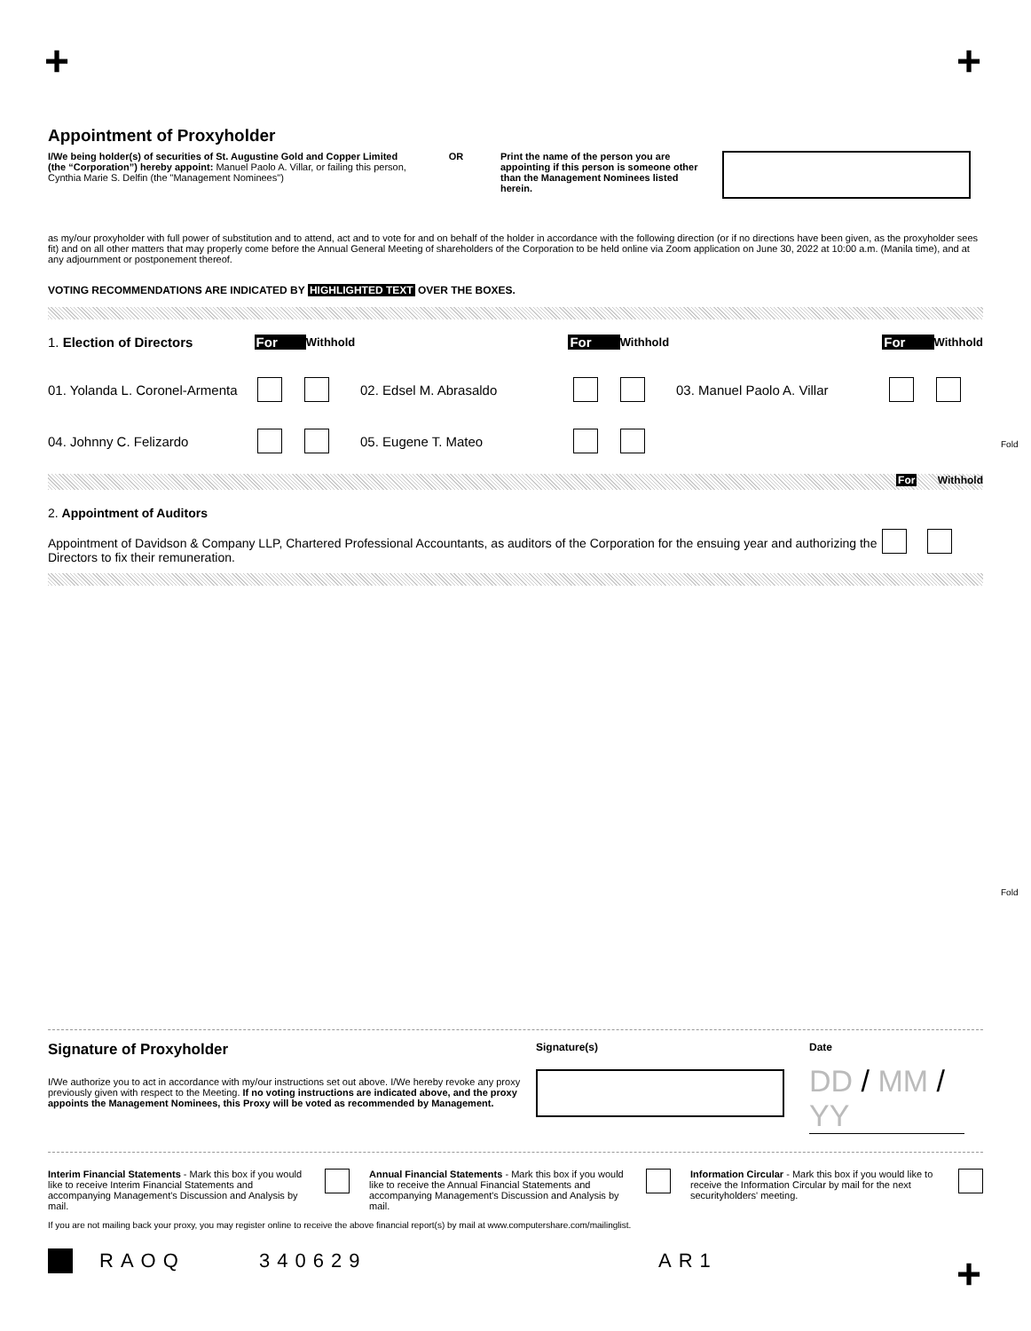+ +
Appointment of Proxyholder
I/We being holder(s) of securities of St. Augustine Gold and Copper Limited (the “Corporation”) hereby appoint: Manuel Paolo A. Villar, or failing this person, Cynthia Marie S. Delfin (the "Management Nominees")
OR Print the name of the person you are appointing if this person is someone other than the Management Nominees listed herein.
as my/our proxyholder with full power of substitution and to attend, act and to vote for and on behalf of the holder in accordance with the following direction (or if no directions have been given, as the proxyholder sees fit) and on all other matters that may properly come before the Annual General Meeting of shareholders of the Corporation to be held online via Zoom application on June 30, 2022 at 10:00 a.m. (Manila time), and at any adjournment or postponement thereof.
VOTING RECOMMENDATIONS ARE INDICATED BY HIGHLIGHTED TEXT OVER THE BOXES.
1. Election of Directors For Withhold For Withhold For Withhold
01. Yolanda L. Coronel-Armenta 02. Edsel M. Abrasaldo 03. Manuel Paolo A. Villar
04. Johnny C. Felizardo 05. Eugene T. Mateo
For Withhold
2. Appointment of Auditors
Appointment of Davidson & Company LLP, Chartered Professional Accountants, as auditors of the Corporation for the ensuing year and authorizing the Directors to fix their remuneration.
Fold
Fold
Signature of Proxyholder
I/We authorize you to act in accordance with my/our instructions set out above. I/We hereby revoke any proxy previously given with respect to the Meeting. If no voting instructions are indicated above, and the proxy appoints the Management Nominees, this Proxy will be voted as recommended by Management.
Signature(s) Date
DD / MM / YY
Interim Financial Statements - Mark this box if you would like to receive Interim Financial Statements and accompanying Management's Discussion and Analysis by mail.
Annual Financial Statements - Mark this box if you would like to receive the Annual Financial Statements and accompanying Management's Discussion and Analysis by mail.
Information Circular - Mark this box if you would like to receive the Information Circular by mail for the next securityholders' meeting.
If you are not mailing back your proxy, you may register online to receive the above financial report(s) by mail at www.computershare.com/mailinglist.
RAOQ 340629 AR1
+